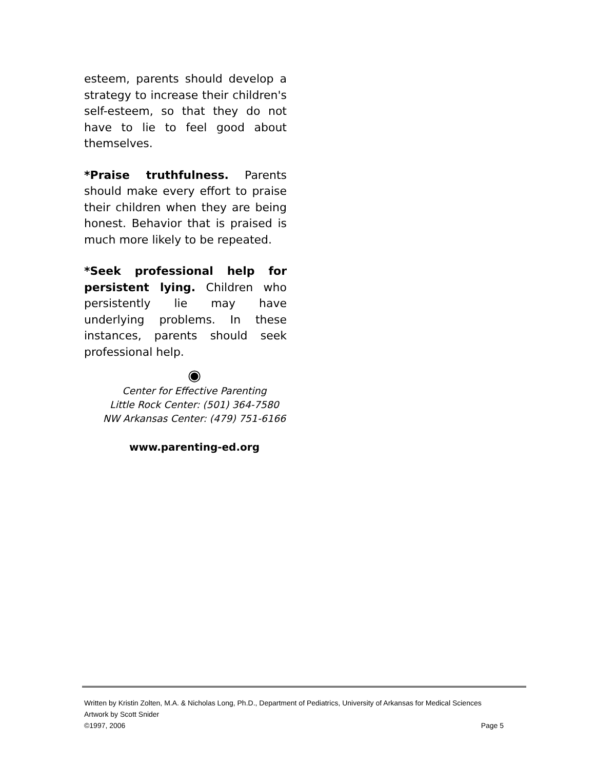esteem, parents should develop a strategy to increase their children's self-esteem, so that they do not have to lie to feel good about themselves.
*Praise truthfulness. Parents should make every effort to praise their children when they are being honest. Behavior that is praised is much more likely to be repeated.
*Seek professional help for persistent lying. Children who persistently lie may have underlying problems. In these instances, parents should seek professional help.
◉
Center for Effective Parenting
Little Rock Center: (501) 364-7580
NW Arkansas Center: (479) 751-6166
www.parenting-ed.org
Written by Kristin Zolten, M.A. & Nicholas Long, Ph.D., Department of Pediatrics, University of Arkansas for Medical Sciences
Artwork by Scott Snider
©1997, 2006 Page 5